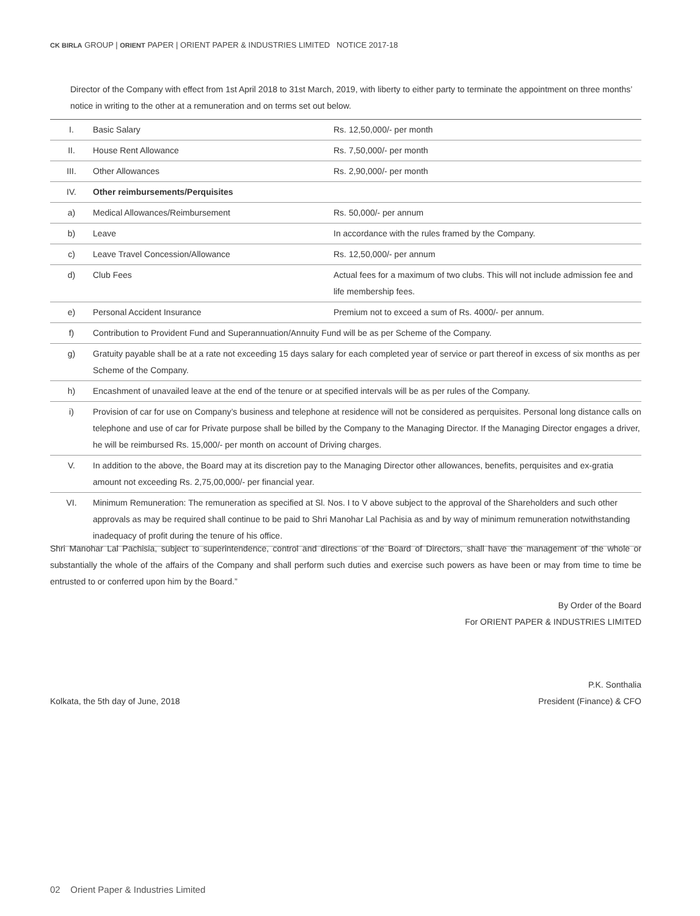CK BIRLA GROUP | ORIENT PAPER | ORIENT PAPER & INDUSTRIES LIMITED NOTICE 2017-18
Director of the Company with effect from 1st April 2018 to 31st March, 2019, with liberty to either party to terminate the appointment on three months’ notice in writing to the other at a remuneration and on terms set out below.
| I. | Basic Salary | Rs. 12,50,000/- per month |
| II. | House Rent Allowance | Rs. 7,50,000/- per month |
| III. | Other Allowances | Rs. 2,90,000/- per month |
| IV. | Other reimbursements/Perquisites | |
| a) | Medical Allowances/Reimbursement | Rs. 50,000/- per annum |
| b) | Leave | In accordance with the rules framed by the Company. |
| c) | Leave Travel Concession/Allowance | Rs. 12,50,000/- per annum |
| d) | Club Fees | Actual fees for a maximum of two clubs. This will not include admission fee and life membership fees. |
| e) | Personal Accident Insurance | Premium not to exceed a sum of Rs. 4000/- per annum. |
| f) | Contribution to Provident Fund and Superannuation/Annuity Fund will be as per Scheme of the Company. | |
| g) | Gratuity payable shall be at a rate not exceeding 15 days salary for each completed year of service or part thereof in excess of six months as per Scheme of the Company. | |
| h) | Encashment of unavailed leave at the end of the tenure or at specified intervals will be as per rules of the Company. | |
| i) | Provision of car for use on Company’s business and telephone at residence will not be considered as perquisites. Personal long distance calls on telephone and use of car for Private purpose shall be billed by the Company to the Managing Director. If the Managing Director engages a driver, he will be reimbursed Rs. 15,000/- per month on account of Driving charges. | |
| V. | In addition to the above, the Board may at its discretion pay to the Managing Director other allowances, benefits, perquisites and ex-gratia amount not exceeding Rs. 2,75,00,000/- per financial year. | |
| VI. | Minimum Remuneration: The remuneration as specified at Sl. Nos. I to V above subject to the approval of the Shareholders and such other approvals as may be required shall continue to be paid to Shri Manohar Lal Pachisia as and by way of minimum remuneration notwithstanding inadequacy of profit during the tenure of his office. | |
Shri Manohar Lal Pachisia, subject to superintendence, control and directions of the Board of Directors, shall have the management of the whole or substantially the whole of the affairs of the Company and shall perform such duties and exercise such powers as have been or may from time to time be entrusted to or conferred upon him by the Board.”
By Order of the Board
For ORIENT PAPER & INDUSTRIES LIMITED
Kolkata, the 5th day of June, 2018 P.K. Sonthalia
President (Finance) & CFO
02 Orient Paper & Industries Limited